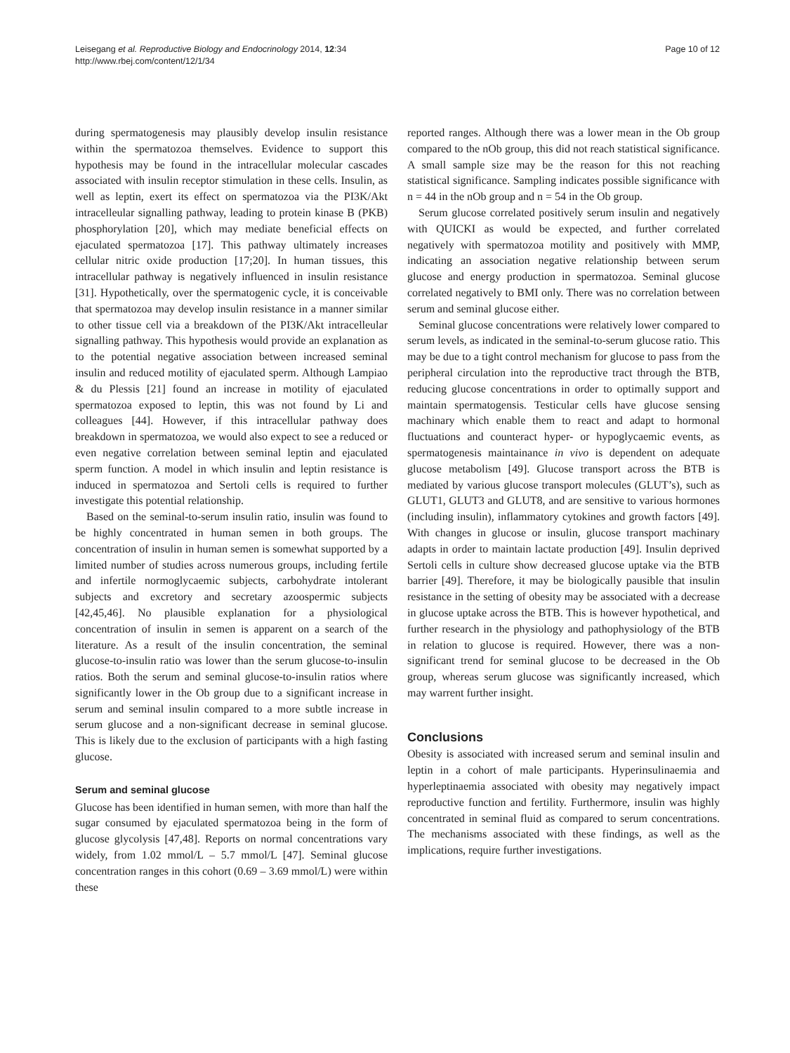Leisegang et al. Reproductive Biology and Endocrinology 2014, 12:34
http://www.rbej.com/content/12/1/34
Page 10 of 12
during spermatogenesis may plausibly develop insulin resistance within the spermatozoa themselves. Evidence to support this hypothesis may be found in the intracellular molecular cascades associated with insulin receptor stimulation in these cells. Insulin, as well as leptin, exert its effect on spermatozoa via the PI3K/Akt intracelleular signalling pathway, leading to protein kinase B (PKB) phosphorylation [20], which may mediate beneficial effects on ejaculated spermatozoa [17]. This pathway ultimately increases cellular nitric oxide production [17;20]. In human tissues, this intracellular pathway is negatively influenced in insulin resistance [31]. Hypothetically, over the spermatogenic cycle, it is conceivable that spermatozoa may develop insulin resistance in a manner similar to other tissue cell via a breakdown of the PI3K/Akt intracelleular signalling pathway. This hypothesis would provide an explanation as to the potential negative association between increased seminal insulin and reduced motility of ejaculated sperm. Although Lampiao & du Plessis [21] found an increase in motility of ejaculated spermatozoa exposed to leptin, this was not found by Li and colleagues [44]. However, if this intracellular pathway does breakdown in spermatozoa, we would also expect to see a reduced or even negative correlation between seminal leptin and ejaculated sperm function. A model in which insulin and leptin resistance is induced in spermatozoa and Sertoli cells is required to further investigate this potential relationship.
Based on the seminal-to-serum insulin ratio, insulin was found to be highly concentrated in human semen in both groups. The concentration of insulin in human semen is somewhat supported by a limited number of studies across numerous groups, including fertile and infertile normoglycaemic subjects, carbohydrate intolerant subjects and excretory and secretary azoospermic subjects [42,45,46]. No plausible explanation for a physiological concentration of insulin in semen is apparent on a search of the literature. As a result of the insulin concentration, the seminal glucose-to-insulin ratio was lower than the serum glucose-to-insulin ratios. Both the serum and seminal glucose-to-insulin ratios where significantly lower in the Ob group due to a significant increase in serum and seminal insulin compared to a more subtle increase in serum glucose and a non-significant decrease in seminal glucose. This is likely due to the exclusion of participants with a high fasting glucose.
Serum and seminal glucose
Glucose has been identified in human semen, with more than half the sugar consumed by ejaculated spermatozoa being in the form of glucose glycolysis [47,48]. Reports on normal concentrations vary widely, from 1.02 mmol/L – 5.7 mmol/L [47]. Seminal glucose concentration ranges in this cohort (0.69 – 3.69 mmol/L) were within these
reported ranges. Although there was a lower mean in the Ob group compared to the nOb group, this did not reach statistical significance. A small sample size may be the reason for this not reaching statistical significance. Sampling indicates possible significance with n = 44 in the nOb group and n = 54 in the Ob group.
Serum glucose correlated positively serum insulin and negatively with QUICKI as would be expected, and further correlated negatively with spermatozoa motility and positively with MMP, indicating an association negative relationship between serum glucose and energy production in spermatozoa. Seminal glucose correlated negatively to BMI only. There was no correlation between serum and seminal glucose either.
Seminal glucose concentrations were relatively lower compared to serum levels, as indicated in the seminal-to-serum glucose ratio. This may be due to a tight control mechanism for glucose to pass from the peripheral circulation into the reproductive tract through the BTB, reducing glucose concentrations in order to optimally support and maintain spermatogensis. Testicular cells have glucose sensing machinary which enable them to react and adapt to hormonal fluctuations and counteract hyper- or hypoglycaemic events, as spermatogenesis maintainance in vivo is dependent on adequate glucose metabolism [49]. Glucose transport across the BTB is mediated by various glucose transport molecules (GLUT’s), such as GLUT1, GLUT3 and GLUT8, and are sensitive to various hormones (including insulin), inflammatory cytokines and growth factors [49]. With changes in glucose or insulin, glucose transport machinary adapts in order to maintain lactate production [49]. Insulin deprived Sertoli cells in culture show decreased glucose uptake via the BTB barrier [49]. Therefore, it may be biologically pausible that insulin resistance in the setting of obesity may be associated with a decrease in glucose uptake across the BTB. This is however hypothetical, and further research in the physiology and pathophysiology of the BTB in relation to glucose is required. However, there was a non-significant trend for seminal glucose to be decreased in the Ob group, whereas serum glucose was significantly increased, which may warrent further insight.
Conclusions
Obesity is associated with increased serum and seminal insulin and leptin in a cohort of male participants. Hyperinsulinaemia and hyperleptinaemia associated with obesity may negatively impact reproductive function and fertility. Furthermore, insulin was highly concentrated in seminal fluid as compared to serum concentrations. The mechanisms associated with these findings, as well as the implications, require further investigations.